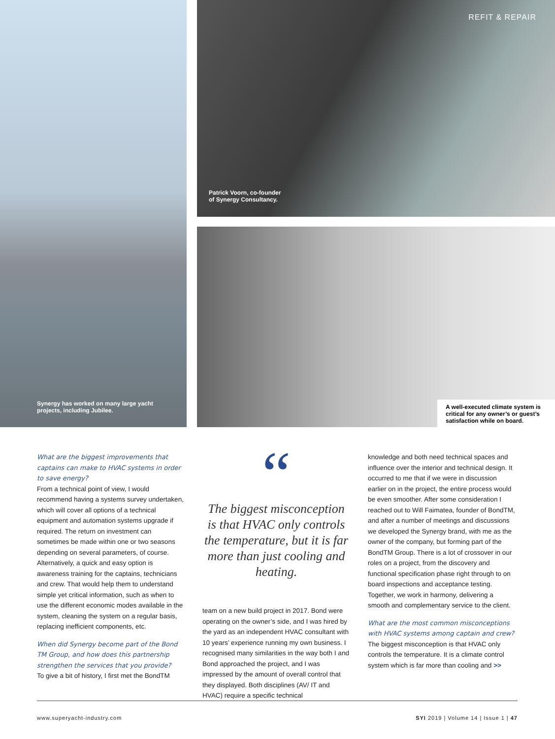Synergy has worked on many large yacht
projects, including Jubilee.
REFIT & REPAIR
Patrick Voorn, co-founder
of Synergy Consultancy.
A well-executed climate system is critical for any owner’s or guest’s satisfaction while on board.
What are the biggest improvements that captains can make to HVAC systems in order to save energy?
From a technical point of view, I would recommend having a systems survey undertaken, which will cover all options of a technical equipment and automation systems upgrade if required. The return on investment can sometimes be made within one or two seasons depending on several parameters, of course. Alternatively, a quick and easy option is awareness training for the captains, technicians and crew. That would help them to understand simple yet critical information, such as when to use the different economic modes available in the system, cleaning the system on a regular basis, replacing inefficient components, etc.
When did Synergy become part of the Bond TM Group, and how does this partnership strengthen the services that you provide?
To give a bit of history, I first met the BondTM
“
The biggest misconception is that HVAC only controls the temperature, but it is far more than just cooling and heating.
team on a new build project in 2017. Bond were operating on the owner’s side, and I was hired by the yard as an independent HVAC consultant with 10 years’ experience running my own business. I recognised many similarities in the way both I and Bond approached the project, and I was impressed by the amount of overall control that they displayed. Both disciplines (AV/ IT and HVAC) require a specific technical
knowledge and both need technical spaces and influence over the interior and technical design. It occurred to me that if we were in discussion earlier on in the project, the entire process would be even smoother. After some consideration I reached out to Will Faimatea, founder of BondTM, and after a number of meetings and discussions we developed the Synergy brand, with me as the owner of the company, but forming part of the BondTM Group. There is a lot of crossover in our roles on a project, from the discovery and functional specification phase right through to on board inspections and acceptance testing. Together, we work in harmony, delivering a smooth and complementary service to the client.
What are the most common misconceptions with HVAC systems among captain and crew?
The biggest misconception is that HVAC only controls the temperature. It is a climate control system which is far more than cooling and >>
www.superyacht-industry.com SYI 2019 | Volume 14 | Issue 1 | 47